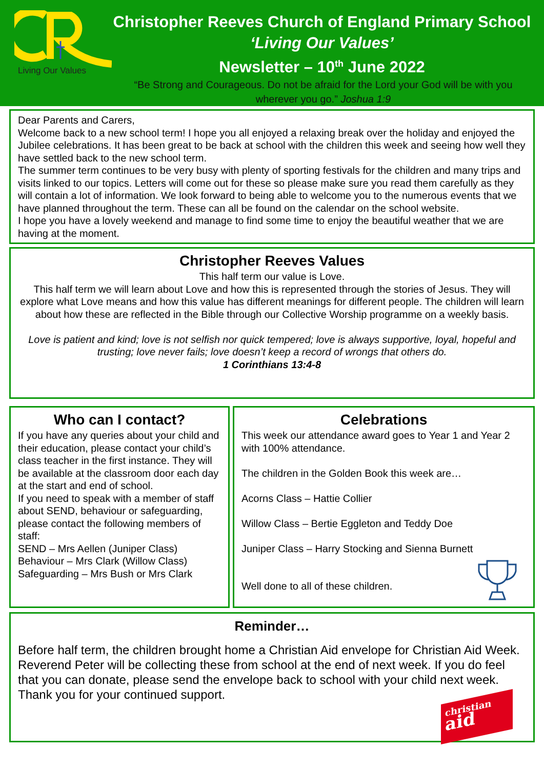Living Our Values
Christopher Reeves Church of England Primary School
‘Living Our Values’
Newsletter – 10<sup>th</sup> June 2022
“Be Strong and Courageous. Do not be afraid for the Lord your God will be with you
wherever you go.” Joshua 1:9
Dear Parents and Carers,
Welcome back to a new school term! I hope you all enjoyed a relaxing break over the holiday and enjoyed the Jubilee celebrations. It has been great to be back at school with the children this week and seeing how well they have settled back to the new school term.
The summer term continues to be very busy with plenty of sporting festivals for the children and many trips and visits linked to our topics. Letters will come out for these so please make sure you read them carefully as they will contain a lot of information. We look forward to being able to welcome you to the numerous events that we have planned throughout the term. These can all be found on the calendar on the school website.
I hope you have a lovely weekend and manage to find some time to enjoy the beautiful weather that we are having at the moment.
Christopher Reeves Values
This half term our value is Love.
This half term we will learn about Love and how this is represented through the stories of Jesus. They will explore what Love means and how this value has different meanings for different people. The children will learn about how these are reflected in the Bible through our Collective Worship programme on a weekly basis.
Love is patient and kind; love is not selfish nor quick tempered; love is always supportive, loyal, hopeful and trusting; love never fails; love doesn’t keep a record of wrongs that others do.
1 Corinthians 13:4-8
Who can I contact?
If you have any queries about your child and their education, please contact your child’s class teacher in the first instance. They will be available at the classroom door each day at the start and end of school.
If you need to speak with a member of staff about SEND, behaviour or safeguarding, please contact the following members of staff:
SEND – Mrs Aellen (Juniper Class)
Behaviour – Mrs Clark (Willow Class)
Safeguarding – Mrs Bush or Mrs Clark
Celebrations
This week our attendance award goes to Year 1 and Year 2 with 100% attendance.
The children in the Golden Book this week are…
Acorns Class – Hattie Collier
Willow Class – Bertie Eggleton and Teddy Doe
Juniper Class – Harry Stocking and Sienna Burnett
Well done to all of these children.
Reminder…
Before half term, the children brought home a Christian Aid envelope for Christian Aid Week. Reverend Peter will be collecting these from school at the end of next week. If you do feel that you can donate, please send the envelope back to school with your child next week.
Thank you for your continued support.
christian
aid